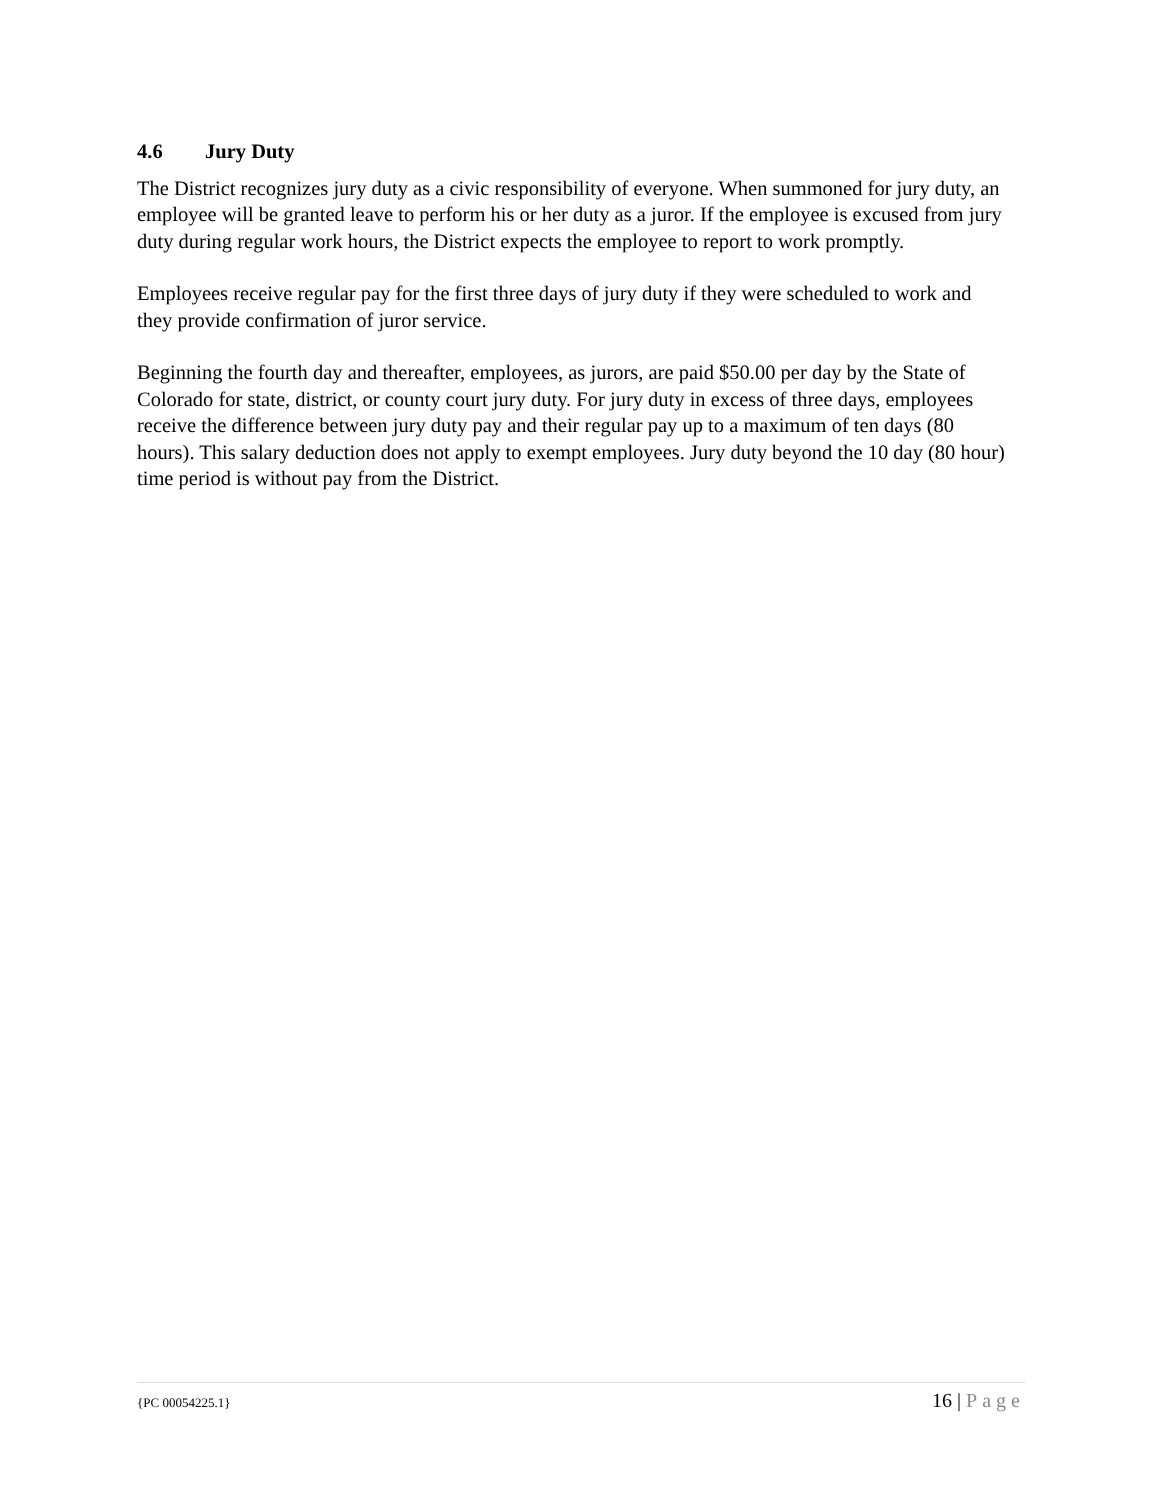4.6 Jury Duty
The District recognizes jury duty as a civic responsibility of everyone. When summoned for jury duty, an employee will be granted leave to perform his or her duty as a juror. If the employee is excused from jury duty during regular work hours, the District expects the employee to report to work promptly.
Employees receive regular pay for the first three days of jury duty if they were scheduled to work and they provide confirmation of juror service.
Beginning the fourth day and thereafter, employees, as jurors, are paid $50.00 per day by the State of Colorado for state, district, or county court jury duty. For jury duty in excess of three days, employees receive the difference between jury duty pay and their regular pay up to a maximum of ten days (80 hours). This salary deduction does not apply to exempt employees. Jury duty beyond the 10 day (80 hour) time period is without pay from the District.
{PC 00054225.1} 16 | Page